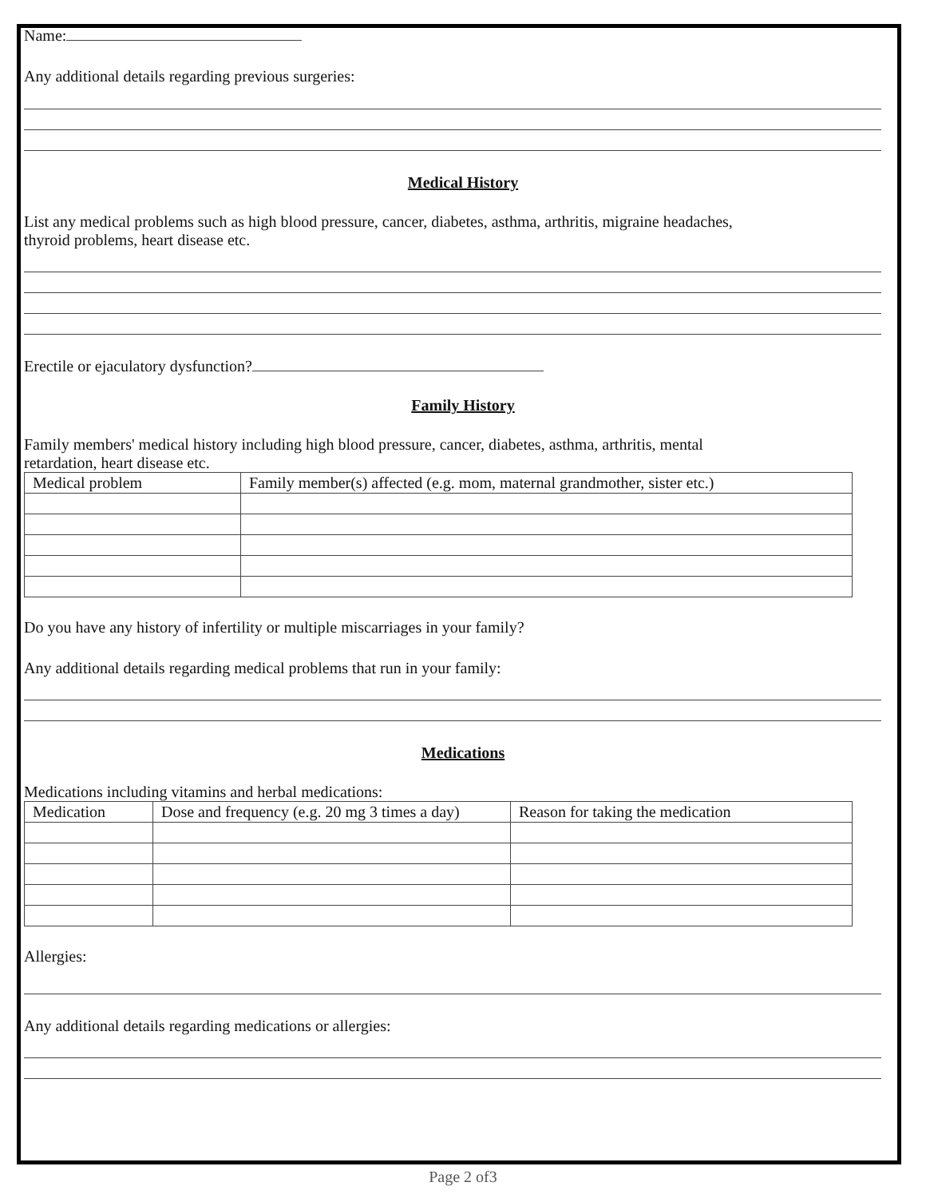Name:
Any additional details regarding previous surgeries:
Medical History
List any medical problems such as high blood pressure, cancer, diabetes, asthma, arthritis, migraine headaches,
thyroid problems, heart disease etc.
Erectile or ejaculatory dysfunction?
Family History
Family members' medical history including high blood pressure, cancer, diabetes, asthma, arthritis, mental
retardation, heart disease etc.
| Medical problem | Family member(s) affected (e.g. mom, maternal grandmother, sister etc.) |
Do you have any history of infertility or multiple miscarriages in your family?
Any additional details regarding medical problems that run in your family:
Medications
Medications including vitamins and herbal medications:
| Medication | Dose and frequency (e.g. 20 mg 3 times a day) | Reason for taking the medication |
Allergies:
Any additional details regarding medications or allergies:
Page 2 of3